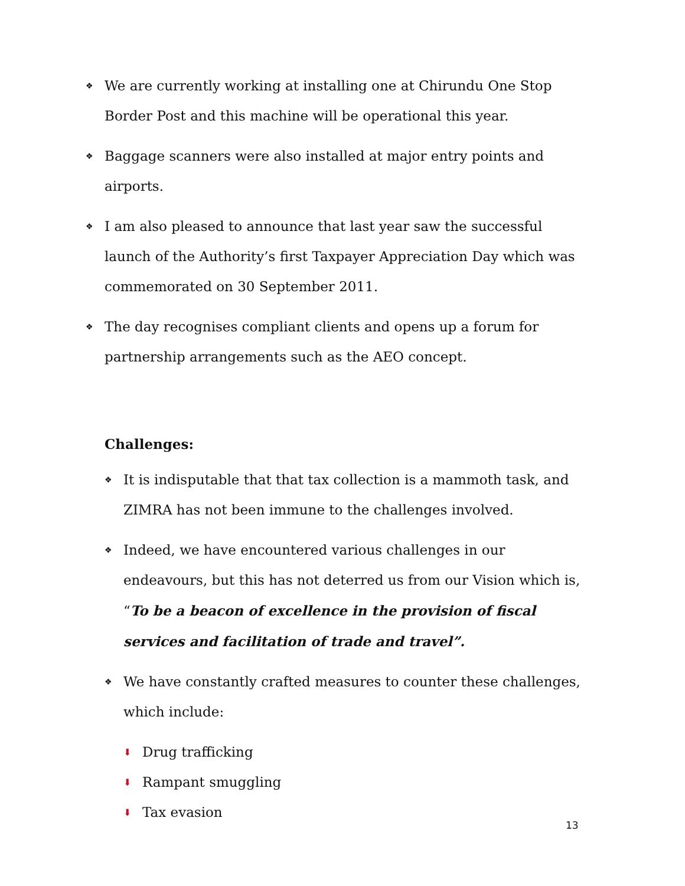❖ We are currently working at installing one at Chirundu One Stop Border Post and this machine will be operational this year.
❖ Baggage scanners were also installed at major entry points and airports.
❖ I am also pleased to announce that last year saw the successful launch of the Authority’s first Taxpayer Appreciation Day which was commemorated on 30 September 2011.
❖ The day recognises compliant clients and opens up a forum for partnership arrangements such as the AEO concept.
Challenges:
❖ It is indisputable that that tax collection is a mammoth task, and ZIMRA has not been immune to the challenges involved.
❖ Indeed, we have encountered various challenges in our endeavours, but this has not deterred us from our Vision which is, “To be a beacon of excellence in the provision of fiscal services and facilitation of trade and travel”.
❖ We have constantly crafted measures to counter these challenges, which include:
⬇ Drug trafficking
⬇ Rampant smuggling
⬇ Tax evasion
13